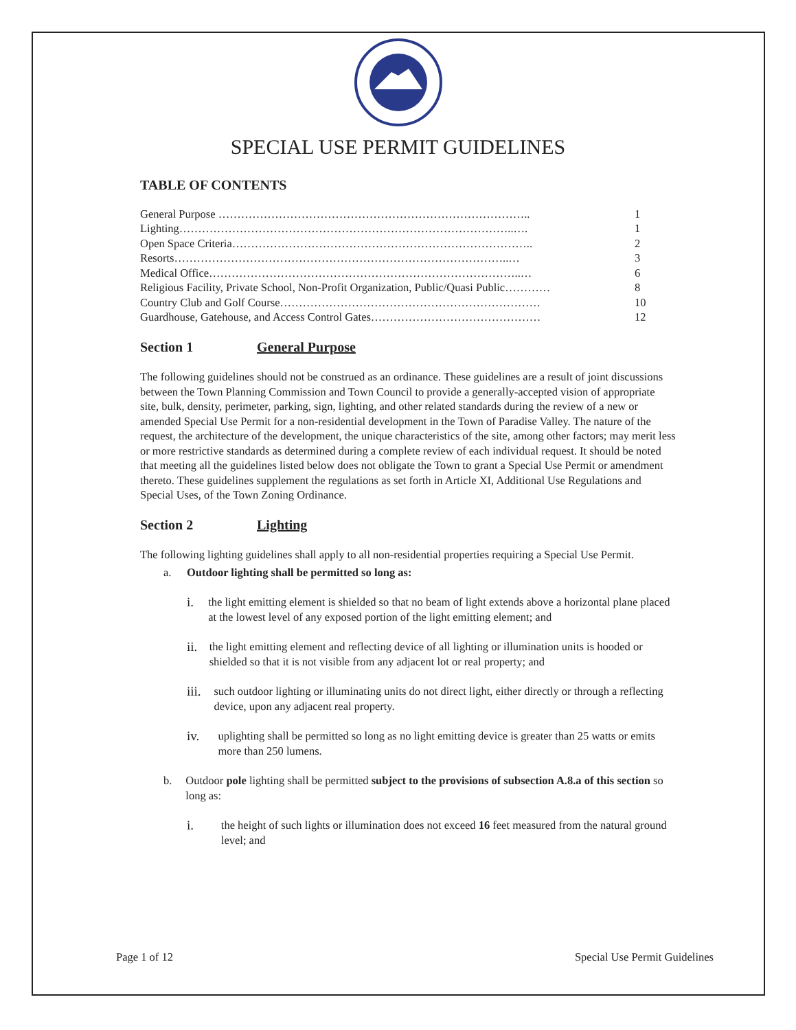SPECIAL USE PERMIT GUIDELINES
TABLE OF CONTENTS
| General Purpose ……………………………………………………………………….. | 1 |
| Lighting……………………………………………………………………………..…. | 1 |
| Open Space Criteria…………………………………………………………………….. | 2 |
| Resorts……………………………………………………………………………..… | 3 |
| Medical Office………………………………………………………………………..… | 6 |
| Religious Facility, Private School, Non-Profit Organization, Public/Quasi Public………… | 8 |
| Country Club and Golf Course…………………………………………………………… | 10 |
| Guardhouse, Gatehouse, and Access Control Gates……………………………………… | 12 |
Section 1 General Purpose
The following guidelines should not be construed as an ordinance. These guidelines are a result of joint discussions between the Town Planning Commission and Town Council to provide a generally-accepted vision of appropriate site, bulk, density, perimeter, parking, sign, lighting, and other related standards during the review of a new or amended Special Use Permit for a non-residential development in the Town of Paradise Valley. The nature of the request, the architecture of the development, the unique characteristics of the site, among other factors; may merit less or more restrictive standards as determined during a complete review of each individual request. It should be noted that meeting all the guidelines listed below does not obligate the Town to grant a Special Use Permit or amendment thereto. These guidelines supplement the regulations as set forth in Article XI, Additional Use Regulations and Special Uses, of the Town Zoning Ordinance.
Section 2 Lighting
The following lighting guidelines shall apply to all non-residential properties requiring a Special Use Permit.
a. Outdoor lighting shall be permitted so long as:
i. the light emitting element is shielded so that no beam of light extends above a horizontal plane placed at the lowest level of any exposed portion of the light emitting element; and
ii. the light emitting element and reflecting device of all lighting or illumination units is hooded or shielded so that it is not visible from any adjacent lot or real property; and
iii. such outdoor lighting or illuminating units do not direct light, either directly or through a reflecting device, upon any adjacent real property.
iv. uplighting shall be permitted so long as no light emitting device is greater than 25 watts or emits more than 250 lumens.
b. Outdoor pole lighting shall be permitted subject to the provisions of subsection A.8.a of this section so long as:
i. the height of such lights or illumination does not exceed 16 feet measured from the natural ground level; and
Page 1 of 12 Special Use Permit Guidelines